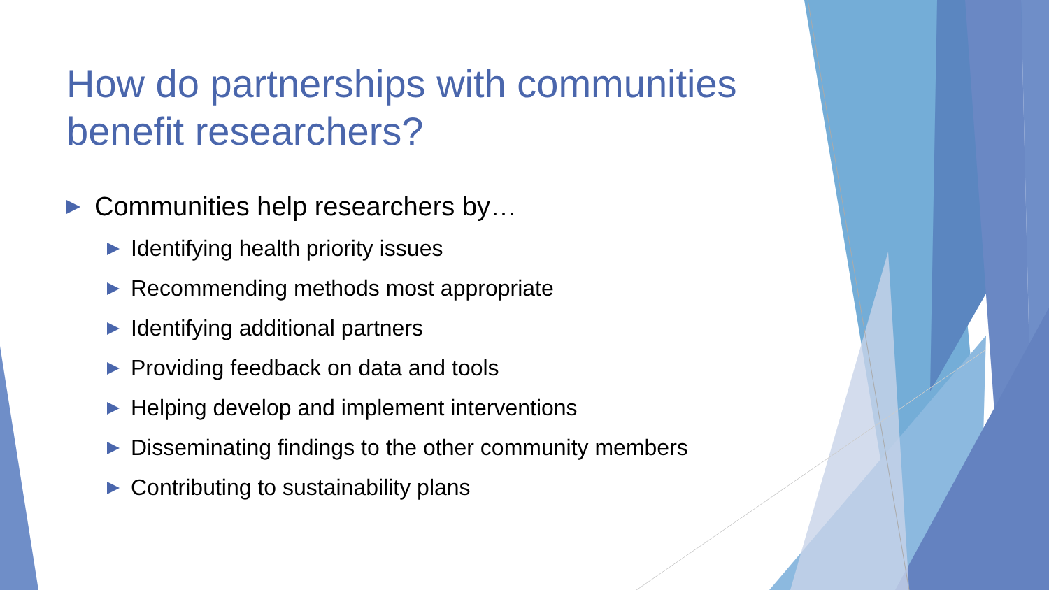How do partnerships with communities benefit researchers?
Communities help researchers by…
Identifying health priority issues
Recommending methods most appropriate
Identifying additional partners
Providing feedback on data and tools
Helping develop and implement interventions
Disseminating findings to the other community members
Contributing to sustainability plans